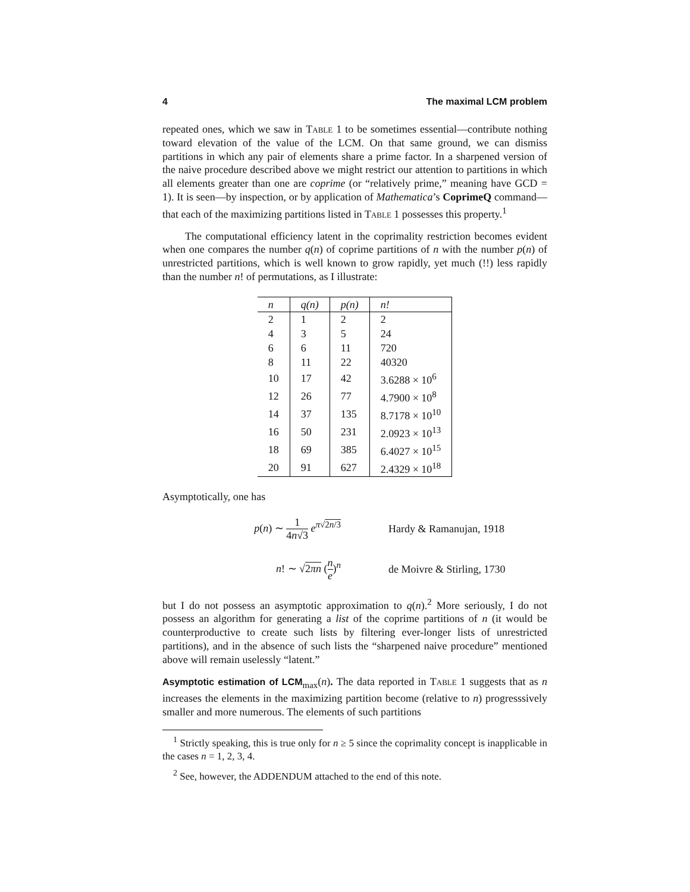4 The maximal LCM problem
repeated ones, which we saw in Table 1 to be sometimes essential—contribute nothing toward elevation of the value of the LCM. On that same ground, we can dismiss partitions in which any pair of elements share a prime factor. In a sharpened version of the naive procedure described above we might restrict our attention to partitions in which all elements greater than one are coprime (or “relatively prime,” meaning have GCD = 1). It is seen—by inspection, or by application of Mathematica’s CoprimeQ command—that each of the maximizing partitions listed in Table 1 possesses this property.<sup>1</sup>
The computational efficiency latent in the coprimality restriction becomes evident when one compares the number q(n) of coprime partitions of n with the number p(n) of unrestricted partitions, which is well known to grow rapidly, yet much (!!) less rapidly than the number n! of permutations, as I illustrate:
| n | q(n) | p(n) | n! |
| --- | --- | --- | --- |
| 2 | 1 | 2 | 2 |
| 4 | 3 | 5 | 24 |
| 6 | 6 | 11 | 720 |
| 8 | 11 | 22 | 40320 |
| 10 | 17 | 42 | 3.6288 × 10<sup>6</sup> |
| 12 | 26 | 77 | 4.7900 × 10<sup>8</sup> |
| 14 | 37 | 135 | 8.7178 × 10<sup>10</sup> |
| 16 | 50 | 231 | 2.0923 × 10<sup>13</sup> |
| 18 | 69 | 385 | 6.4027 × 10<sup>15</sup> |
| 20 | 91 | 627 | 2.4329 × 10<sup>18</sup> |
Asymptotically, one has
p(n) ∼ 1 4n√3 e<sup>π√2n/3</sup> Hardy & Ramanujan, 1918
n! ∼ √2πn (n e)<sup>n</sup> de Moivre & Stirling, 1730
but I do not possess an asymptotic approximation to q(n).<sup>2</sup> More seriously, I do not possess an algorithm for generating a list of the coprime partitions of n (it would be counterproductive to create such lists by filtering ever-longer lists of unrestricted partitions), and in the absence of such lists the “sharpened naive procedure” mentioned above will remain uselessly “latent.”
Asymptotic estimation of LCM<sub>max</sub>(n). The data reported in Table 1 suggests that as n increases the elements in the maximizing partition become (relative to n) progresssively smaller and more numerous. The elements of such partitions
<sup>1</sup> Strictly speaking, this is true only for n ≥ 5 since the coprimality concept is inapplicable in the cases n = 1, 2, 3, 4.
<sup>2</sup> See, however, the ADDENDUM attached to the end of this note.